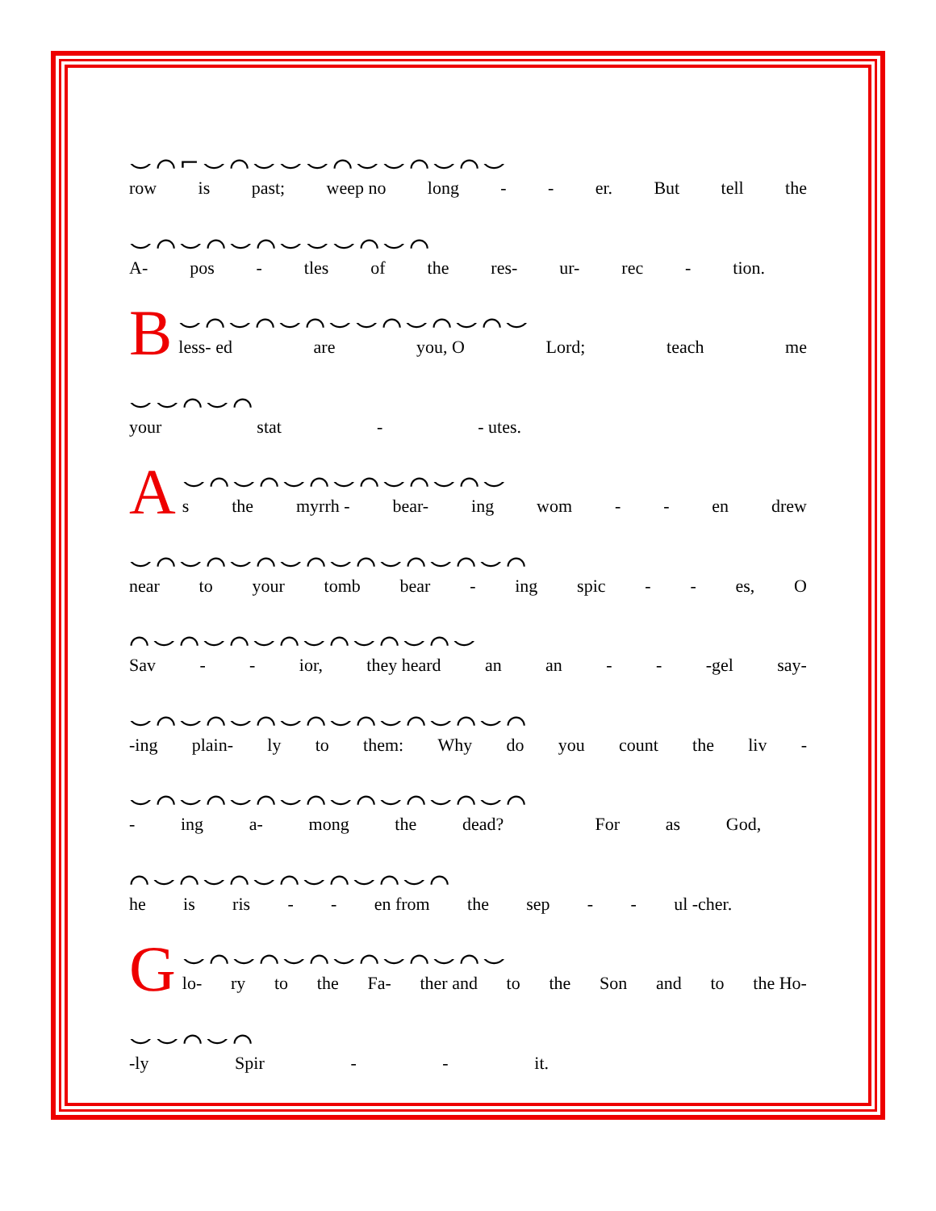⌣⌒⌐⌣⌒⌣⌣⌣⌒⌣⌣⌒⌣⌒⌣
row is past; weep no long - - er. But tell the
⌣⌒⌣⌒⌣⌒⌣⌣⌣⌒⌣⌒
A- pos - tles of the res- ur- rec - tion.
B
⌣⌒⌣⌒⌣⌒⌣⌣⌒⌣⌒⌣⌒⌣
less- ed are you, O Lord; teach me
⌣⌣⌒⌣⌒
your stat - - utes.
A
⌣⌒⌣⌒⌣⌒⌣⌒⌣⌒⌣⌒⌣
s the myrrh - bear- ing wom - - en drew
⌣⌒⌣⌒⌣⌒⌣⌒⌣⌒⌣⌒⌣⌒⌣⌒
near to your tomb bear - ing spic - - es, O
⌒⌣⌒⌣⌒⌣⌒⌣⌒⌣⌒⌣⌒⌣
Sav - - ior, they heard an an - - -gel say-
⌣⌒⌣⌒⌣⌒⌣⌒⌣⌒⌣⌒⌣⌒⌣⌒
-ing plain- ly to them: Why do you count the liv -
⌣⌒⌣⌒⌣⌒⌣⌒⌣⌒⌣⌒⌣⌒⌣⌒
- ing a- mong the dead? For as God,
⌒⌣⌒⌣⌒⌣⌒⌣⌒⌣⌒⌣⌒
he is ris - - en from the sep - - ul -cher.
G
⌣⌒⌣⌒⌣⌒⌣⌒⌣⌒⌣⌒⌣
lo- ry to the Fa- ther and to the Son and to the Ho-
⌣⌣⌒⌣⌒
-ly Spir - - it.